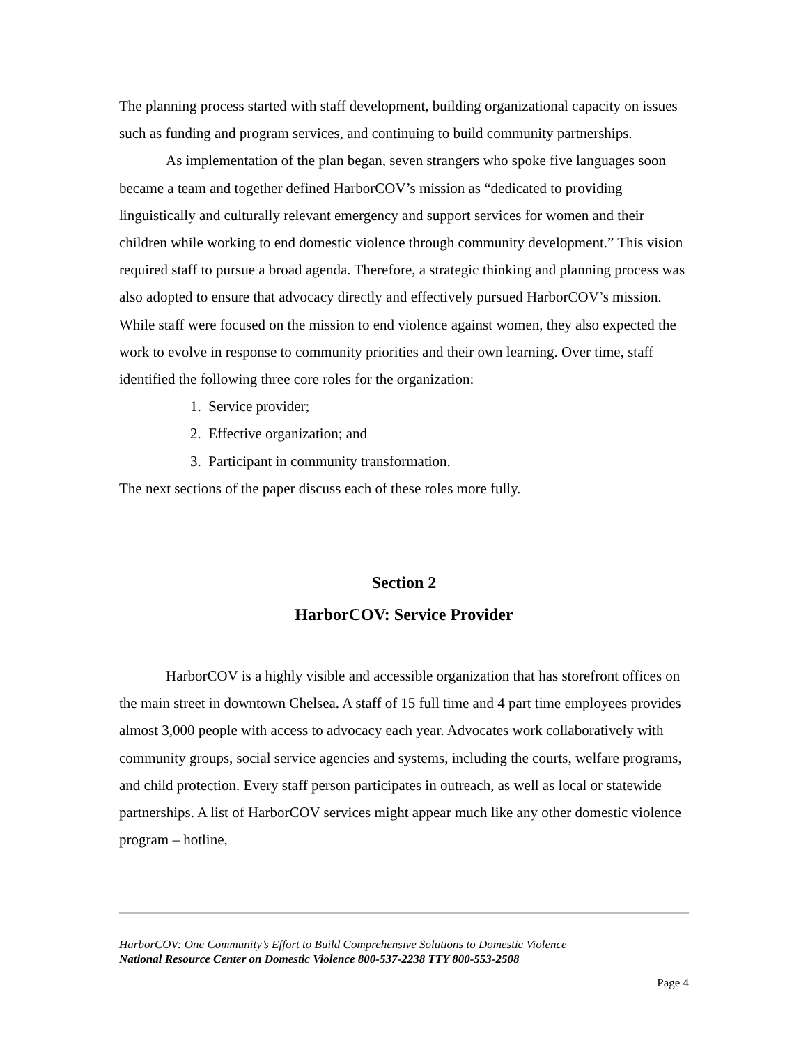The planning process started with staff development, building organizational capacity on issues such as funding and program services, and continuing to build community partnerships.
As implementation of the plan began, seven strangers who spoke five languages soon became a team and together defined HarborCOV’s mission as “dedicated to providing linguistically and culturally relevant emergency and support services for women and their children while working to end domestic violence through community development.” This vision required staff to pursue a broad agenda. Therefore, a strategic thinking and planning process was also adopted to ensure that advocacy directly and effectively pursued HarborCOV’s mission. While staff were focused on the mission to end violence against women, they also expected the work to evolve in response to community priorities and their own learning. Over time, staff identified the following three core roles for the organization:
1. Service provider;
2. Effective organization; and
3. Participant in community transformation.
The next sections of the paper discuss each of these roles more fully.
Section 2
HarborCOV: Service Provider
HarborCOV is a highly visible and accessible organization that has storefront offices on the main street in downtown Chelsea. A staff of 15 full time and 4 part time employees provides almost 3,000 people with access to advocacy each year. Advocates work collaboratively with community groups, social service agencies and systems, including the courts, welfare programs, and child protection. Every staff person participates in outreach, as well as local or statewide partnerships. A list of HarborCOV services might appear much like any other domestic violence program – hotline,
HarborCOV: One Community’s Effort to Build Comprehensive Solutions to Domestic Violence
National Resource Center on Domestic Violence 800-537-2238 TTY 800-553-2508
Page 4